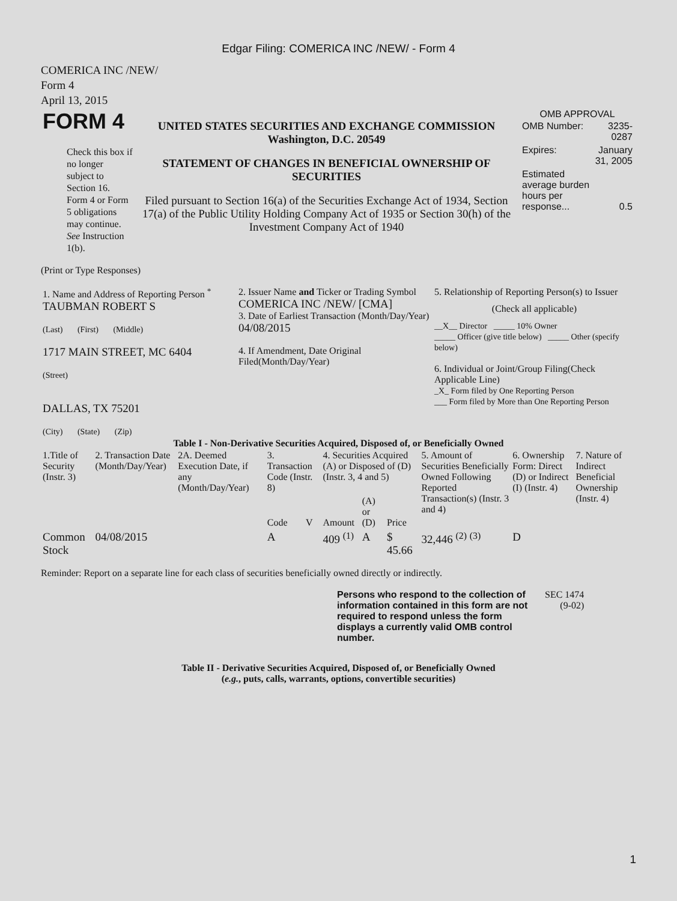Edgar Filing: COMERICA INC /NEW/ - Form 4
COMERICA INC /NEW/
Form 4
April 13, 2015
| FORM 4 Check this box if no longer subject to Section 16. Form 4 or Form 5 obligations may continue. See Instruction 1(b). | UNITED STATES SECURITIES AND EXCHANGE COMMISSION Washington, D.C. 20549 STATEMENT OF CHANGES IN BENEFICIAL OWNERSHIP OF SECURITIES Filed pursuant to Section 16(a) of the Securities Exchange Act of 1934, Section 17(a) of the Public Utility Holding Company Act of 1935 or Section 30(h) of the Investment Company Act of 1940 | OMB APPROVAL / OMB Number: / 3235-0287 / / Expires: / January 31, 2005 / / Estimated average burden hours per response... / 0.5 / |
(Print or Type Responses)
| 1. Name and Address of Reporting Person <sup>*</sup> TAUBMAN ROBERT S (Last) (First) (Middle) 1717 MAIN STREET, MC 6404 (Street) DALLAS, TX 75201 (City) (State) (Zip) | 2. Issuer Name and Ticker or Trading Symbol COMERICA INC /NEW/ [CMA] 3. Date of Earliest Transaction (Month/Day/Year) 04/08/2015 4. If Amendment, Date Original Filed(Month/Day/Year) | 5. Relationship of Reporting Person(s) to Issuer (Check all applicable) __X__ Director _____ 10% Owner _____ Officer (give title below) _____ Other (specify below) 6. Individual or Joint/Group Filing(Check Applicable Line) _X_ Form filed by One Reporting Person ___ Form filed by More than One Reporting Person |
Table I - Non-Derivative Securities Acquired, Disposed of, or Beneficially Owned
| 1.Title of Security (Instr. 3) | 2. Transaction Date (Month/Day/Year) | 2A. Deemed Execution Date, if any (Month/Day/Year) | 3. Transaction Code (Instr. 8) | | 4. Securities Acquired (A) or Disposed of (D) (Instr. 3, 4 and 5) | | | 5. Amount of Securities Beneficially Owned Following Reported Transaction(s) (Instr. 3 and 4) | 6. Ownership Form: Direct (D) or Indirect (I) (Instr. 4) | 7. Nature of Indirect Beneficial Ownership (Instr. 4) |
| --- | --- | --- | --- | --- | --- | --- | --- | --- | --- | --- |
| | | | Code | V | Amount | (A) or (D) | Price | | | |
| Common Stock | 04/08/2015 | | A | | 409 <sup>(1)</sup> | A | $ 45.66 | 32,446 <sup>(2)</sup> <sup>(3)</sup> | D | |
Reminder: Report on a separate line for each class of securities beneficially owned directly or indirectly.
| Persons who respond to the collection of information contained in this form are not required to respond unless the form displays a currently valid OMB control number. | SEC 1474 (9-02) |
Table II - Derivative Securities Acquired, Disposed of, or Beneficially Owned
(e.g., puts, calls, warrants, options, convertible securities)
1